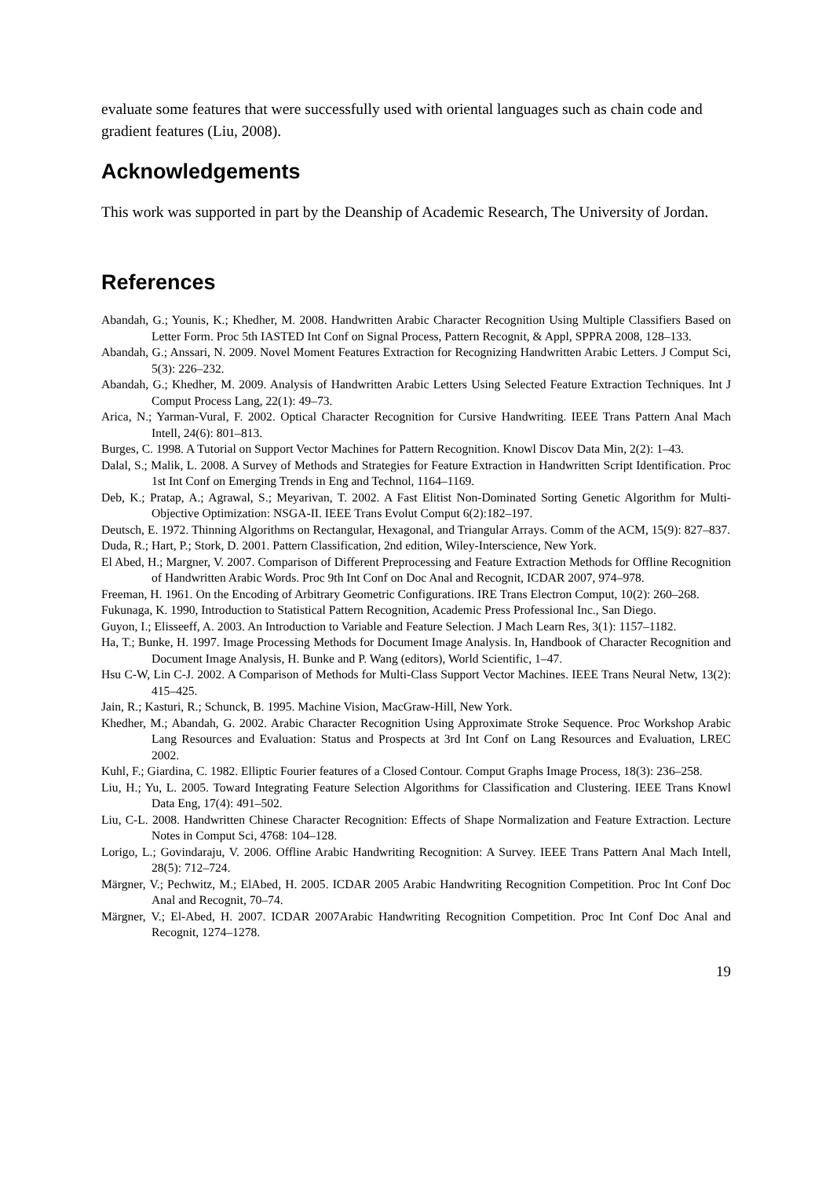evaluate some features that were successfully used with oriental languages such as chain code and gradient features (Liu, 2008).
Acknowledgements
This work was supported in part by the Deanship of Academic Research, The University of Jordan.
References
Abandah, G.; Younis, K.; Khedher, M. 2008. Handwritten Arabic Character Recognition Using Multiple Classifiers Based on Letter Form. Proc 5th IASTED Int Conf on Signal Process, Pattern Recognit, & Appl, SPPRA 2008, 128–133.
Abandah, G.; Anssari, N. 2009. Novel Moment Features Extraction for Recognizing Handwritten Arabic Letters. J Comput Sci, 5(3): 226–232.
Abandah, G.; Khedher, M. 2009. Analysis of Handwritten Arabic Letters Using Selected Feature Extraction Techniques. Int J Comput Process Lang, 22(1): 49–73.
Arica, N.; Yarman-Vural, F. 2002. Optical Character Recognition for Cursive Handwriting. IEEE Trans Pattern Anal Mach Intell, 24(6): 801–813.
Burges, C. 1998. A Tutorial on Support Vector Machines for Pattern Recognition. Knowl Discov Data Min, 2(2): 1–43.
Dalal, S.; Malik, L. 2008. A Survey of Methods and Strategies for Feature Extraction in Handwritten Script Identification. Proc 1st Int Conf on Emerging Trends in Eng and Technol, 1164–1169.
Deb, K.; Pratap, A.; Agrawal, S.; Meyarivan, T. 2002. A Fast Elitist Non-Dominated Sorting Genetic Algorithm for Multi-Objective Optimization: NSGA-II. IEEE Trans Evolut Comput 6(2):182–197.
Deutsch, E. 1972. Thinning Algorithms on Rectangular, Hexagonal, and Triangular Arrays. Comm of the ACM, 15(9): 827–837.
Duda, R.; Hart, P.; Stork, D. 2001. Pattern Classification, 2nd edition, Wiley-Interscience, New York.
El Abed, H.; Margner, V. 2007. Comparison of Different Preprocessing and Feature Extraction Methods for Offline Recognition of Handwritten Arabic Words. Proc 9th Int Conf on Doc Anal and Recognit, ICDAR 2007, 974–978.
Freeman, H. 1961. On the Encoding of Arbitrary Geometric Configurations. IRE Trans Electron Comput, 10(2): 260–268.
Fukunaga, K. 1990, Introduction to Statistical Pattern Recognition, Academic Press Professional Inc., San Diego.
Guyon, I.; Elisseeff, A. 2003. An Introduction to Variable and Feature Selection. J Mach Learn Res, 3(1): 1157–1182.
Ha, T.; Bunke, H. 1997. Image Processing Methods for Document Image Analysis. In, Handbook of Character Recognition and Document Image Analysis, H. Bunke and P. Wang (editors), World Scientific, 1–47.
Hsu C-W, Lin C-J. 2002. A Comparison of Methods for Multi-Class Support Vector Machines. IEEE Trans Neural Netw, 13(2): 415–425.
Jain, R.; Kasturi, R.; Schunck, B. 1995. Machine Vision, MacGraw-Hill, New York.
Khedher, M.; Abandah, G. 2002. Arabic Character Recognition Using Approximate Stroke Sequence. Proc Workshop Arabic Lang Resources and Evaluation: Status and Prospects at 3rd Int Conf on Lang Resources and Evaluation, LREC 2002.
Kuhl, F.; Giardina, C. 1982. Elliptic Fourier features of a Closed Contour. Comput Graphs Image Process, 18(3): 236–258.
Liu, H.; Yu, L. 2005. Toward Integrating Feature Selection Algorithms for Classification and Clustering. IEEE Trans Knowl Data Eng, 17(4): 491–502.
Liu, C-L. 2008. Handwritten Chinese Character Recognition: Effects of Shape Normalization and Feature Extraction. Lecture Notes in Comput Sci, 4768: 104–128.
Lorigo, L.; Govindaraju, V. 2006. Offline Arabic Handwriting Recognition: A Survey. IEEE Trans Pattern Anal Mach Intell, 28(5): 712–724.
Märgner, V.; Pechwitz, M.; ElAbed, H. 2005. ICDAR 2005 Arabic Handwriting Recognition Competition. Proc Int Conf Doc Anal and Recognit, 70–74.
Märgner, V.; El-Abed, H. 2007. ICDAR 2007Arabic Handwriting Recognition Competition. Proc Int Conf Doc Anal and Recognit, 1274–1278.
19